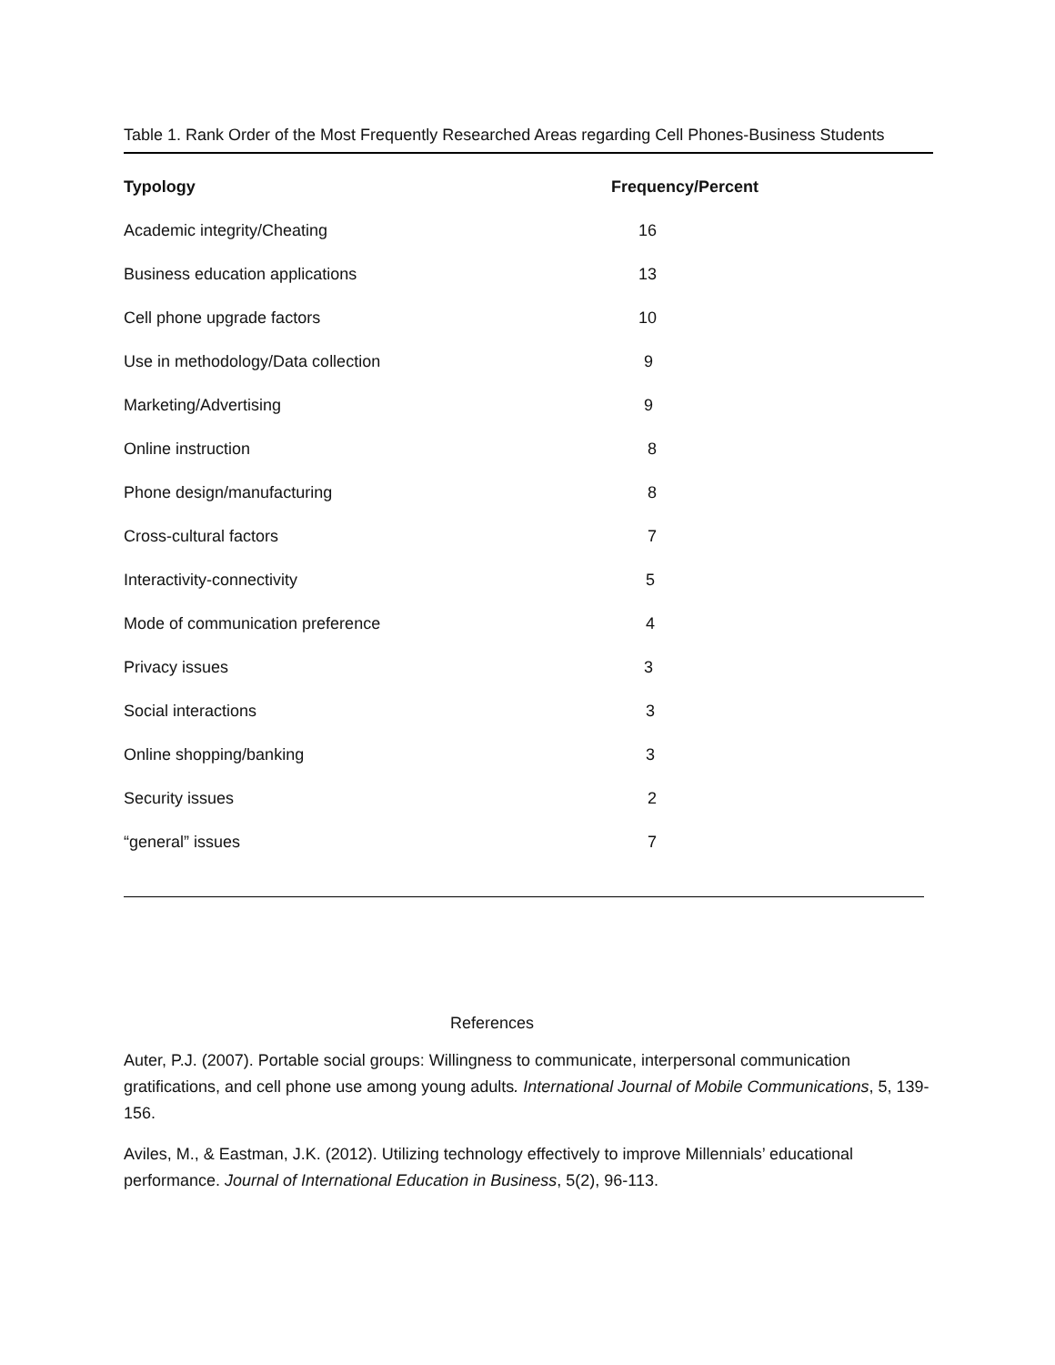Table 1. Rank Order of the Most Frequently Researched Areas regarding Cell Phones-Business Students
| Typology | Frequency/Percent |
| --- | --- |
| Academic integrity/Cheating | 16 |
| Business education applications | 13 |
| Cell phone upgrade factors | 10 |
| Use in methodology/Data collection | 9 |
| Marketing/Advertising | 9 |
| Online instruction | 8 |
| Phone design/manufacturing | 8 |
| Cross-cultural factors | 7 |
| Interactivity-connectivity | 5 |
| Mode of communication preference | 4 |
| Privacy issues | 3 |
| Social interactions | 3 |
| Online shopping/banking | 3 |
| Security issues | 2 |
| “general” issues | 7 |
References
Auter, P.J. (2007). Portable social groups: Willingness to communicate, interpersonal communication gratifications, and cell phone use among young adults. International Journal of Mobile Communications, 5, 139-156.
Aviles, M., & Eastman, J.K. (2012). Utilizing technology effectively to improve Millennials’ educational performance. Journal of International Education in Business, 5(2), 96-113.